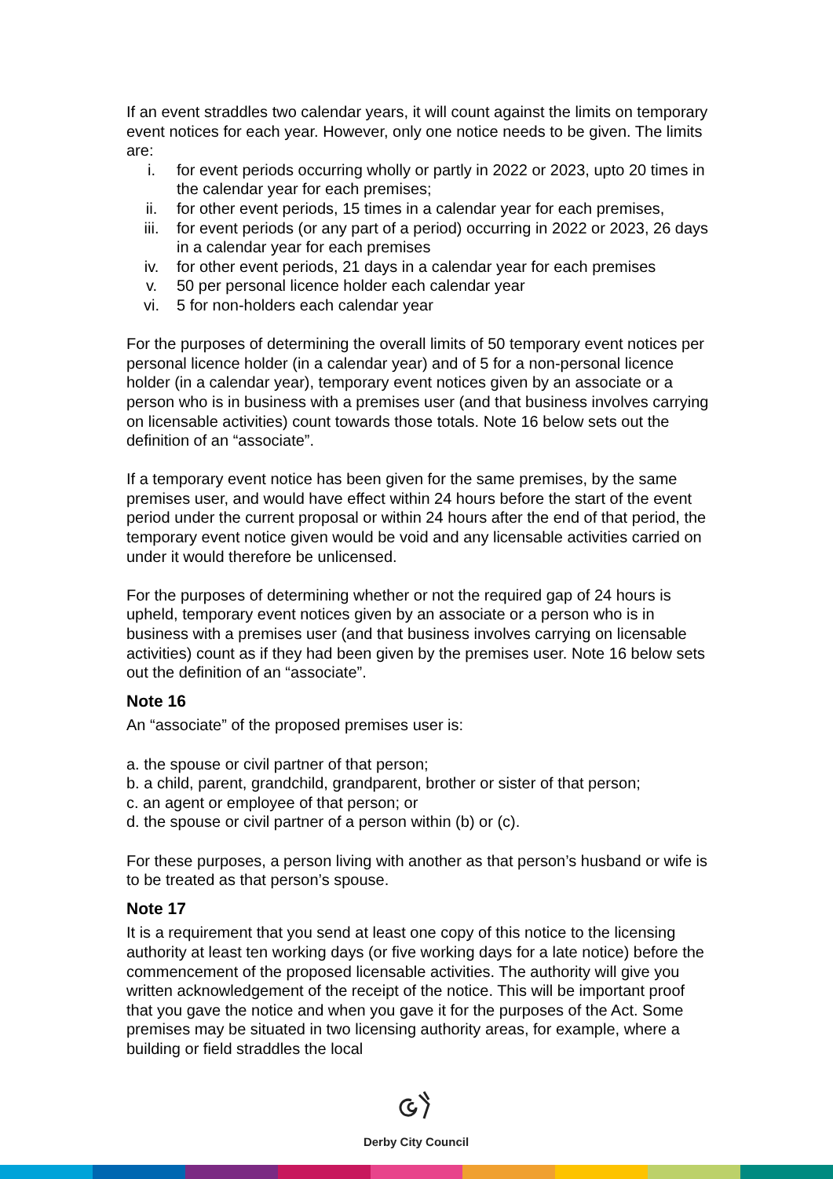If an event straddles two calendar years, it will count against the limits on temporary event notices for each year. However, only one notice needs to be given. The limits are:
i. for event periods occurring wholly or partly in 2022 or 2023, upto 20 times in the calendar year for each premises;
ii. for other event periods, 15 times in a calendar year for each premises,
iii. for event periods (or any part of a period) occurring in 2022 or 2023, 26 days in a calendar year for each premises
iv. for other event periods, 21 days in a calendar year for each premises
v. 50 per personal licence holder each calendar year
vi. 5 for non-holders each calendar year
For the purposes of determining the overall limits of 50 temporary event notices per personal licence holder (in a calendar year) and of 5 for a non-personal licence holder (in a calendar year), temporary event notices given by an associate or a person who is in business with a premises user (and that business involves carrying on licensable activities) count towards those totals. Note 16 below sets out the definition of an “associate”.
If a temporary event notice has been given for the same premises, by the same premises user, and would have effect within 24 hours before the start of the event period under the current proposal or within 24 hours after the end of that period, the temporary event notice given would be void and any licensable activities carried on under it would therefore be unlicensed.
For the purposes of determining whether or not the required gap of 24 hours is upheld, temporary event notices given by an associate or a person who is in business with a premises user (and that business involves carrying on licensable activities) count as if they had been given by the premises user. Note 16 below sets out the definition of an “associate”.
Note 16
An “associate” of the proposed premises user is:
a. the spouse or civil partner of that person;
b. a child, parent, grandchild, grandparent, brother or sister of that person;
c. an agent or employee of that person; or
d. the spouse or civil partner of a person within (b) or (c).
For these purposes, a person living with another as that person’s husband or wife is to be treated as that person’s spouse.
Note 17
It is a requirement that you send at least one copy of this notice to the licensing authority at least ten working days (or five working days for a late notice) before the commencement of the proposed licensable activities. The authority will give you written acknowledgement of the receipt of the notice. This will be important proof that you gave the notice and when you gave it for the purposes of the Act. Some premises may be situated in two licensing authority areas, for example, where a building or field straddles the local
Derby City Council